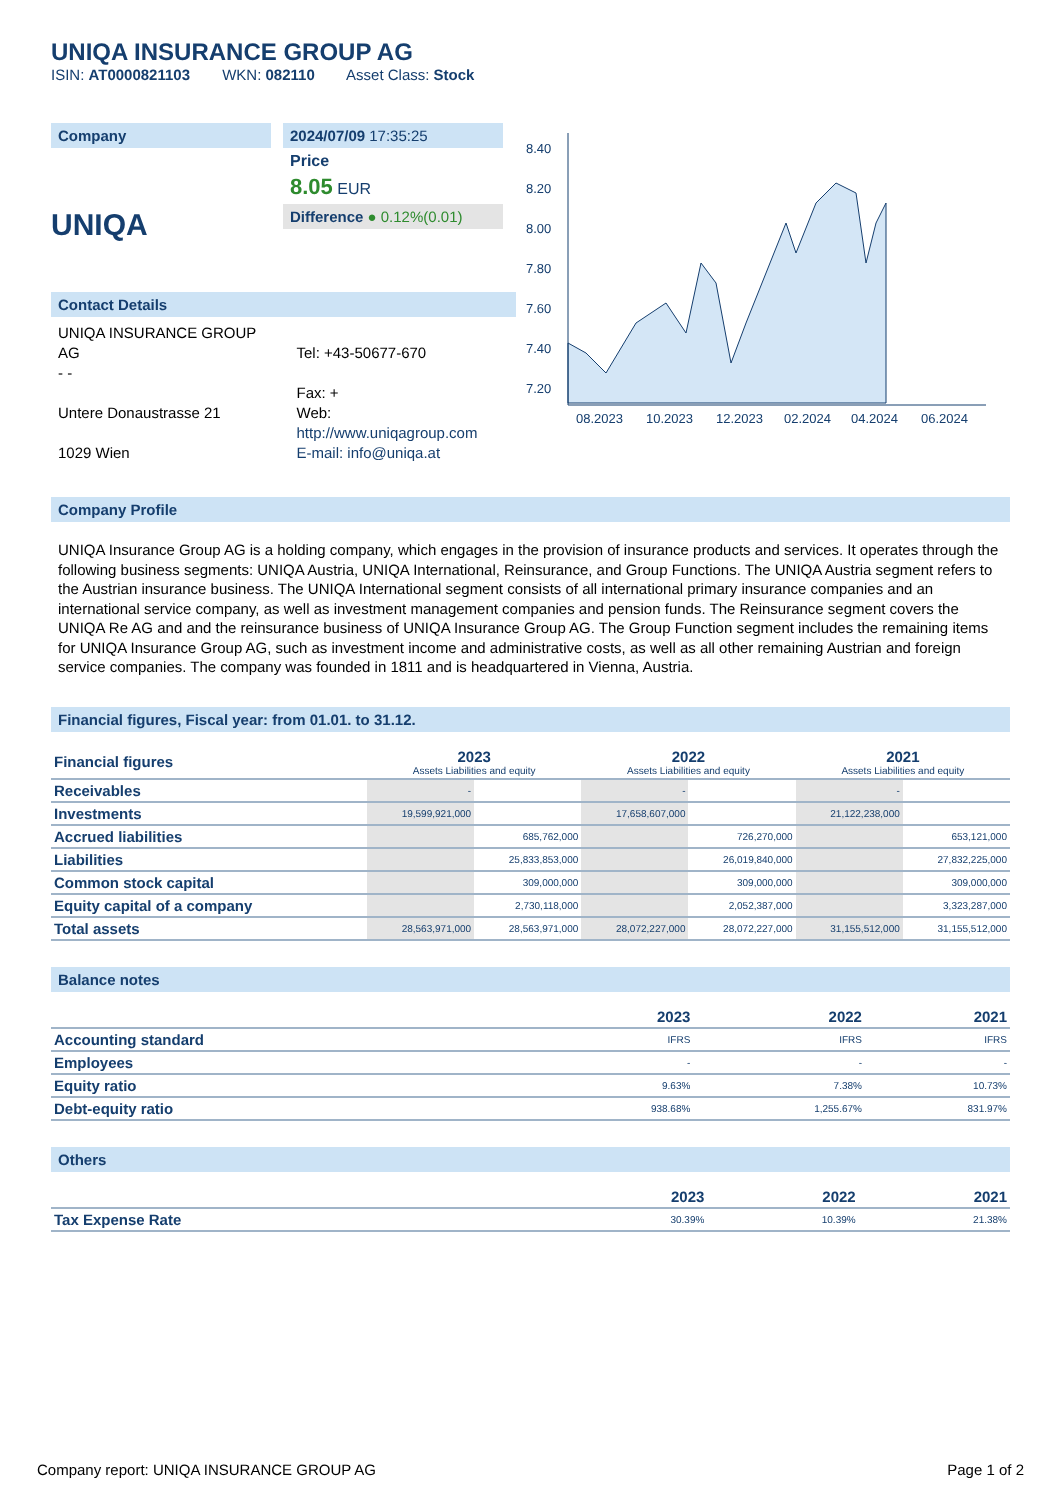UNIQA INSURANCE GROUP AG
ISIN: AT0000821103 WKN: 082110 Asset Class: Stock
Company
UNIQA
2024/07/09 17:35:25
Price
8.05 EUR
Difference ● 0.12%(0.01)
Contact Details
UNIQA INSURANCE GROUP AG
- -
Untere Donaustrasse 21
1029 Wien
Tel: +43-50677-670
Fax: +
Web:
http://www.uniqagroup.com
E-mail: info@uniqa.at
8.40
8.20
8.00
7.80
7.60
7.40
7.20
08.2023
10.2023
12.2023
02.2024
04.2024
06.2024
Company Profile
UNIQA Insurance Group AG is a holding company, which engages in the provision of insurance products and services. It operates through the following business segments: UNIQA Austria, UNIQA International, Reinsurance, and Group Functions. The UNIQA Austria segment refers to the Austrian insurance business. The UNIQA International segment consists of all international primary insurance companies and an international service company, as well as investment management companies and pension funds. The Reinsurance segment covers the UNIQA Re AG and and the reinsurance business of UNIQA Insurance Group AG. The Group Function segment includes the remaining items for UNIQA Insurance Group AG, such as investment income and administrative costs, as well as all other remaining Austrian and foreign service companies. The company was founded in 1811 and is headquartered in Vienna, Austria.
Financial figures, Fiscal year: from 01.01. to 31.12.
| Financial figures | 2023 Assets Liabilities and equity | | 2022 Assets Liabilities and equity | | 2021 Assets Liabilities and equity | |
| Receivables | - | | - | | - | |
| Investments | 19,599,921,000 | | 17,658,607,000 | | 21,122,238,000 | |
| Accrued liabilities | | 685,762,000 | | 726,270,000 | | 653,121,000 |
| Liabilities | | 25,833,853,000 | | 26,019,840,000 | | 27,832,225,000 |
| Common stock capital | | 309,000,000 | | 309,000,000 | | 309,000,000 |
| Equity capital of a company | | 2,730,118,000 | | 2,052,387,000 | | 3,323,287,000 |
| Total assets | 28,563,971,000 | 28,563,971,000 | 28,072,227,000 | 28,072,227,000 | 31,155,512,000 | 31,155,512,000 |
Balance notes
| | 2023 | 2022 | 2021 |
| Accounting standard | IFRS | IFRS | IFRS |
| Employees | - | - | - |
| Equity ratio | 9.63% | 7.38% | 10.73% |
| Debt-equity ratio | 938.68% | 1,255.67% | 831.97% |
Others
| | 2023 | 2022 | 2021 |
| Tax Expense Rate | 30.39% | 10.39% | 21.38% |
Company report: UNIQA INSURANCE GROUP AG Page 1 of 2